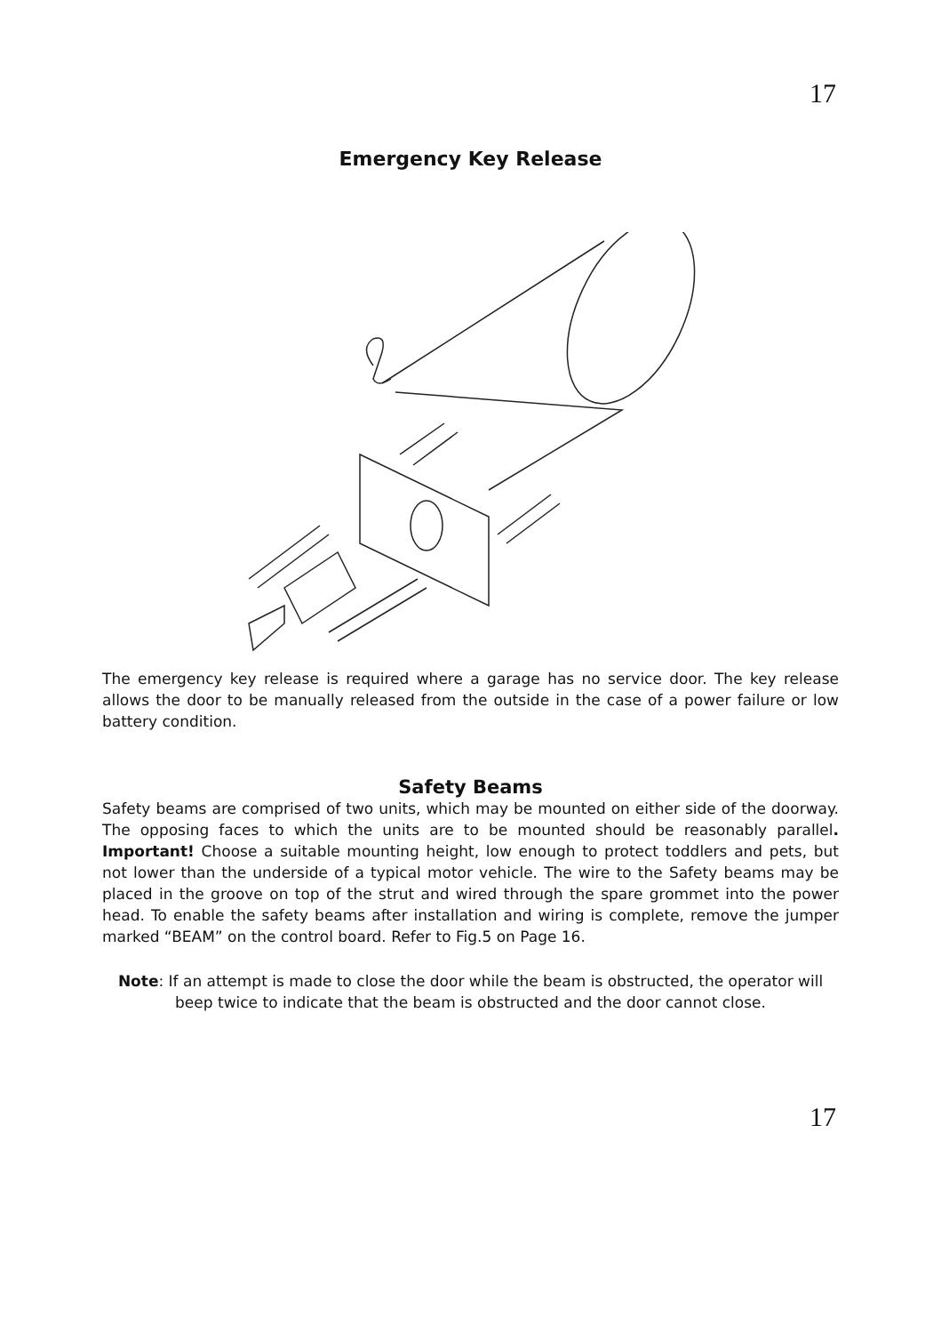17
Emergency Key Release
The emergency key release is required where a garage has no service door. The key release allows the door to be manually released from the outside in the case of a power failure or low battery condition.
Safety Beams
Safety beams are comprised of two units, which may be mounted on either side of the doorway. The opposing faces to which the units are to be mounted should be reasonably parallel. Important! Choose a suitable mounting height, low enough to protect toddlers and pets, but not lower than the underside of a typical motor vehicle. The wire to the Safety beams may be placed in the groove on top of the strut and wired through the spare grommet into the power head. To enable the safety beams after installation and wiring is complete, remove the jumper marked “BEAM” on the control board. Refer to Fig.5 on Page 16.
Note: If an attempt is made to close the door while the beam is obstructed, the operator will beep twice to indicate that the beam is obstructed and the door cannot close.
17